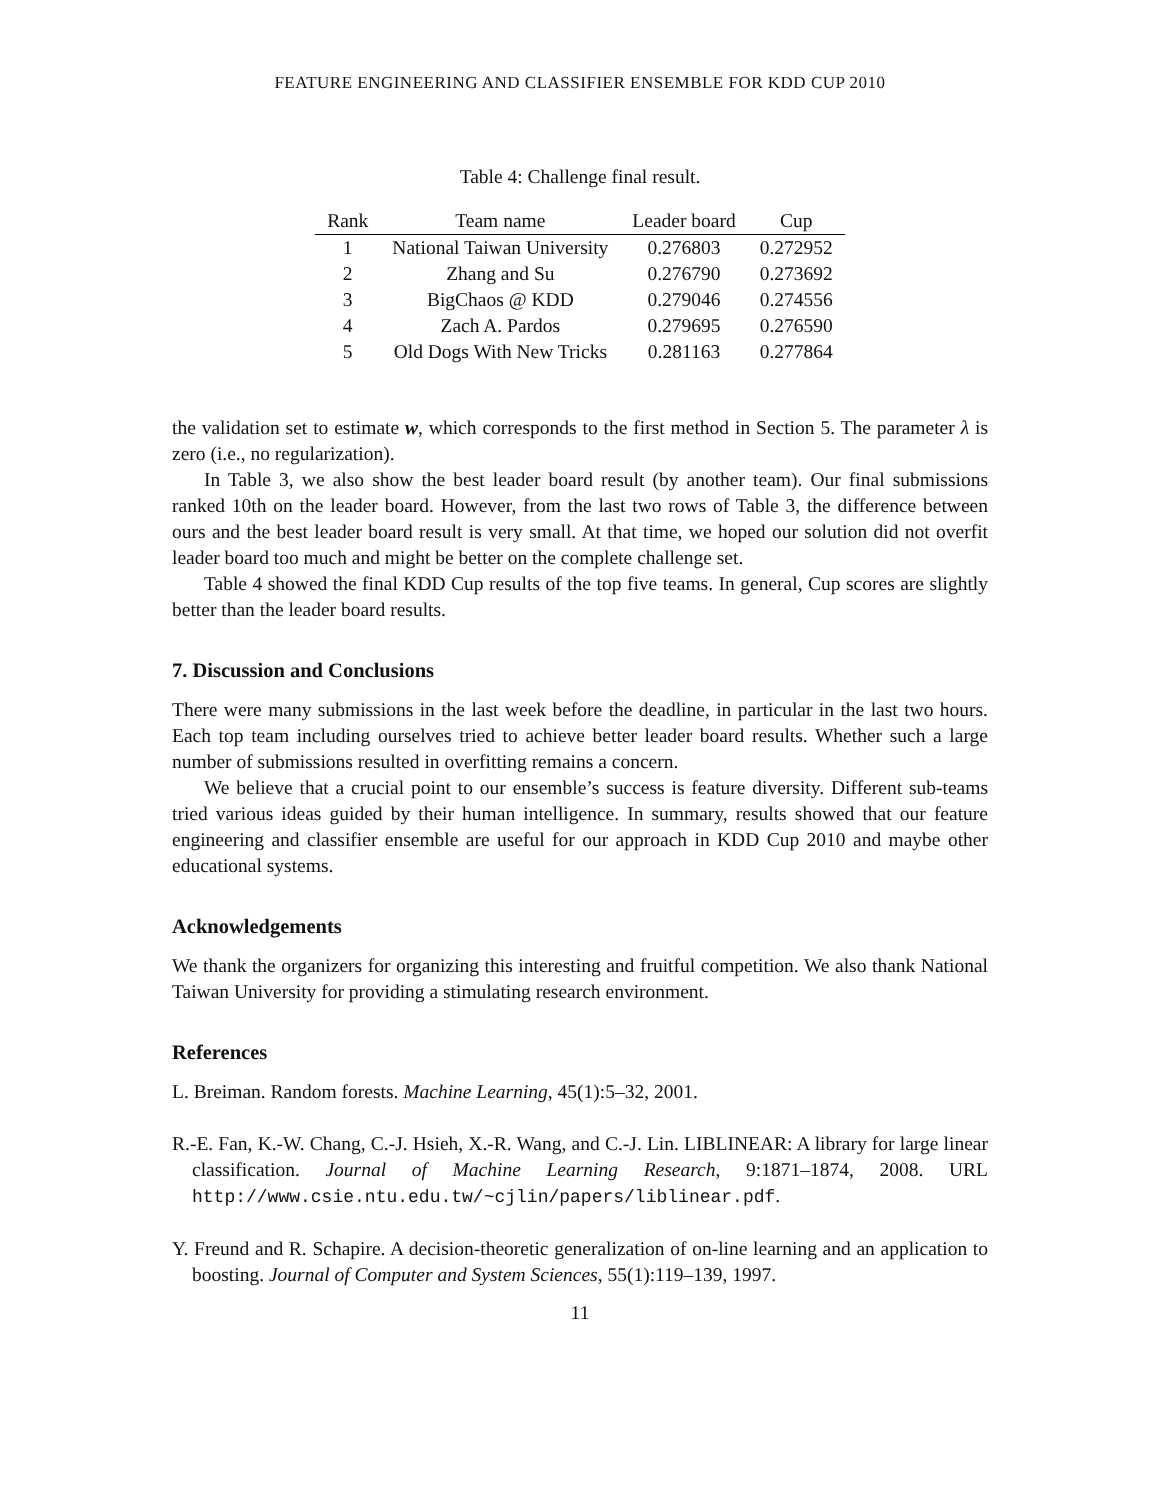FEATURE ENGINEERING AND CLASSIFIER ENSEMBLE FOR KDD CUP 2010
Table 4: Challenge final result.
| Rank | Team name | Leader board | Cup |
| --- | --- | --- | --- |
| 1 | National Taiwan University | 0.276803 | 0.272952 |
| 2 | Zhang and Su | 0.276790 | 0.273692 |
| 3 | BigChaos @ KDD | 0.279046 | 0.274556 |
| 4 | Zach A. Pardos | 0.279695 | 0.276590 |
| 5 | Old Dogs With New Tricks | 0.281163 | 0.277864 |
the validation set to estimate w, which corresponds to the first method in Section 5. The parameter λ is zero (i.e., no regularization).
In Table 3, we also show the best leader board result (by another team). Our final submissions ranked 10th on the leader board. However, from the last two rows of Table 3, the difference between ours and the best leader board result is very small. At that time, we hoped our solution did not overfit leader board too much and might be better on the complete challenge set.
Table 4 showed the final KDD Cup results of the top five teams. In general, Cup scores are slightly better than the leader board results.
7. Discussion and Conclusions
There were many submissions in the last week before the deadline, in particular in the last two hours. Each top team including ourselves tried to achieve better leader board results. Whether such a large number of submissions resulted in overfitting remains a concern.
We believe that a crucial point to our ensemble’s success is feature diversity. Different sub-teams tried various ideas guided by their human intelligence. In summary, results showed that our feature engineering and classifier ensemble are useful for our approach in KDD Cup 2010 and maybe other educational systems.
Acknowledgements
We thank the organizers for organizing this interesting and fruitful competition. We also thank National Taiwan University for providing a stimulating research environment.
References
L. Breiman. Random forests. Machine Learning, 45(1):5–32, 2001.
R.-E. Fan, K.-W. Chang, C.-J. Hsieh, X.-R. Wang, and C.-J. Lin. LIBLINEAR: A library for large linear classification. Journal of Machine Learning Research, 9:1871–1874, 2008. URL http://www.csie.ntu.edu.tw/~cjlin/papers/liblinear.pdf.
Y. Freund and R. Schapire. A decision-theoretic generalization of on-line learning and an application to boosting. Journal of Computer and System Sciences, 55(1):119–139, 1997.
11